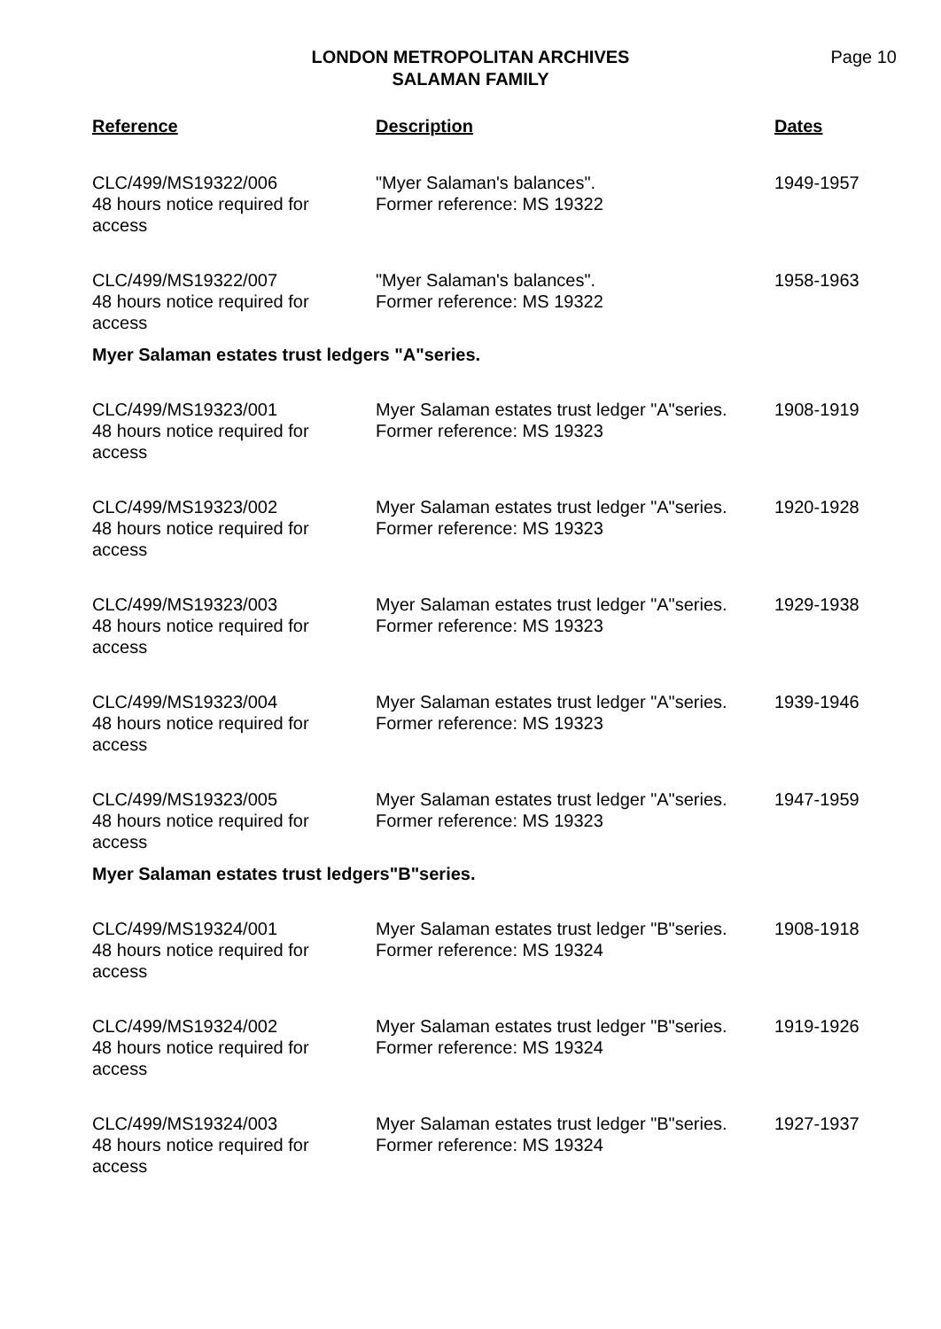LONDON METROPOLITAN ARCHIVES
SALAMAN FAMILY
Page 10
| Reference | Description | Dates |
| --- | --- | --- |
| CLC/499/MS19322/006 48 hours notice required for access | "Myer Salaman's balances". Former reference: MS 19322 | 1949-1957 |
| CLC/499/MS19322/007 48 hours notice required for access | "Myer Salaman's balances". Former reference: MS 19322 | 1958-1963 |
| Myer Salaman estates trust ledgers "A"series. | | |
| CLC/499/MS19323/001 48 hours notice required for access | Myer Salaman estates trust ledger "A"series. Former reference: MS 19323 | 1908-1919 |
| CLC/499/MS19323/002 48 hours notice required for access | Myer Salaman estates trust ledger "A"series. Former reference: MS 19323 | 1920-1928 |
| CLC/499/MS19323/003 48 hours notice required for access | Myer Salaman estates trust ledger "A"series. Former reference: MS 19323 | 1929-1938 |
| CLC/499/MS19323/004 48 hours notice required for access | Myer Salaman estates trust ledger "A"series. Former reference: MS 19323 | 1939-1946 |
| CLC/499/MS19323/005 48 hours notice required for access | Myer Salaman estates trust ledger "A"series. Former reference: MS 19323 | 1947-1959 |
| Myer Salaman estates trust ledgers"B"series. | | |
| CLC/499/MS19324/001 48 hours notice required for access | Myer Salaman estates trust ledger "B"series. Former reference: MS 19324 | 1908-1918 |
| CLC/499/MS19324/002 48 hours notice required for access | Myer Salaman estates trust ledger "B"series. Former reference: MS 19324 | 1919-1926 |
| CLC/499/MS19324/003 48 hours notice required for access | Myer Salaman estates trust ledger "B"series. Former reference: MS 19324 | 1927-1937 |